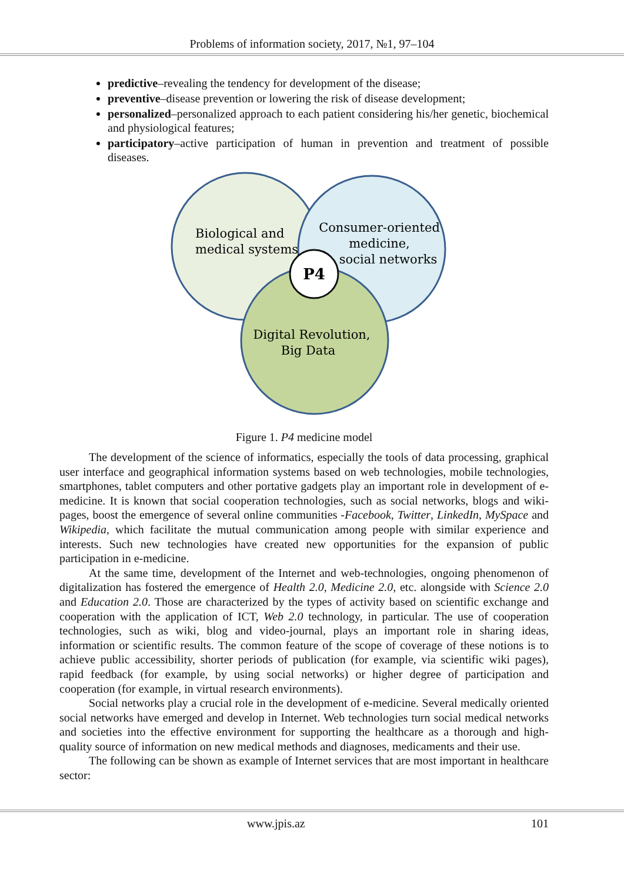Problems of information society, 2017, №1, 97–104
predictive–revealing the tendency for development of the disease;
preventive–disease prevention or lowering the risk of disease development;
personalized–personalized approach to each patient considering his/her genetic, biochemical and physiological features;
participatory–active participation of human in prevention and treatment of possible diseases.
P4
Biological and
medical systems
Consumer-oriented
medicine,
social networks
Digital Revolution,
Big Data
Figure 1. P4 medicine model
The development of the science of informatics, especially the tools of data processing, graphical user interface and geographical information systems based on web technologies, mobile technologies, smartphones, tablet computers and other portative gadgets play an important role in development of e-medicine. It is known that social cooperation technologies, such as social networks, blogs and wiki-pages, boost the emergence of several online communities -Facebook, Twitter, LinkedIn, MySpace and Wikipedia, which facilitate the mutual communication among people with similar experience and interests. Such new technologies have created new opportunities for the expansion of public participation in e-medicine.
At the same time, development of the Internet and web-technologies, ongoing phenomenon of digitalization has fostered the emergence of Health 2.0, Medicine 2.0, etc. alongside with Science 2.0 and Education 2.0. Those are characterized by the types of activity based on scientific exchange and cooperation with the application of ICT, Web 2.0 technology, in particular. The use of cooperation technologies, such as wiki, blog and video-journal, plays an important role in sharing ideas, information or scientific results. The common feature of the scope of coverage of these notions is to achieve public accessibility, shorter periods of publication (for example, via scientific wiki pages), rapid feedback (for example, by using social networks) or higher degree of participation and cooperation (for example, in virtual research environments).
Social networks play a crucial role in the development of e-medicine. Several medically oriented social networks have emerged and develop in Internet. Web technologies turn social medical networks and societies into the effective environment for supporting the healthcare as a thorough and high-quality source of information on new medical methods and diagnoses, medicaments and their use.
The following can be shown as example of Internet services that are most important in healthcare sector:
www.jpis.az 101